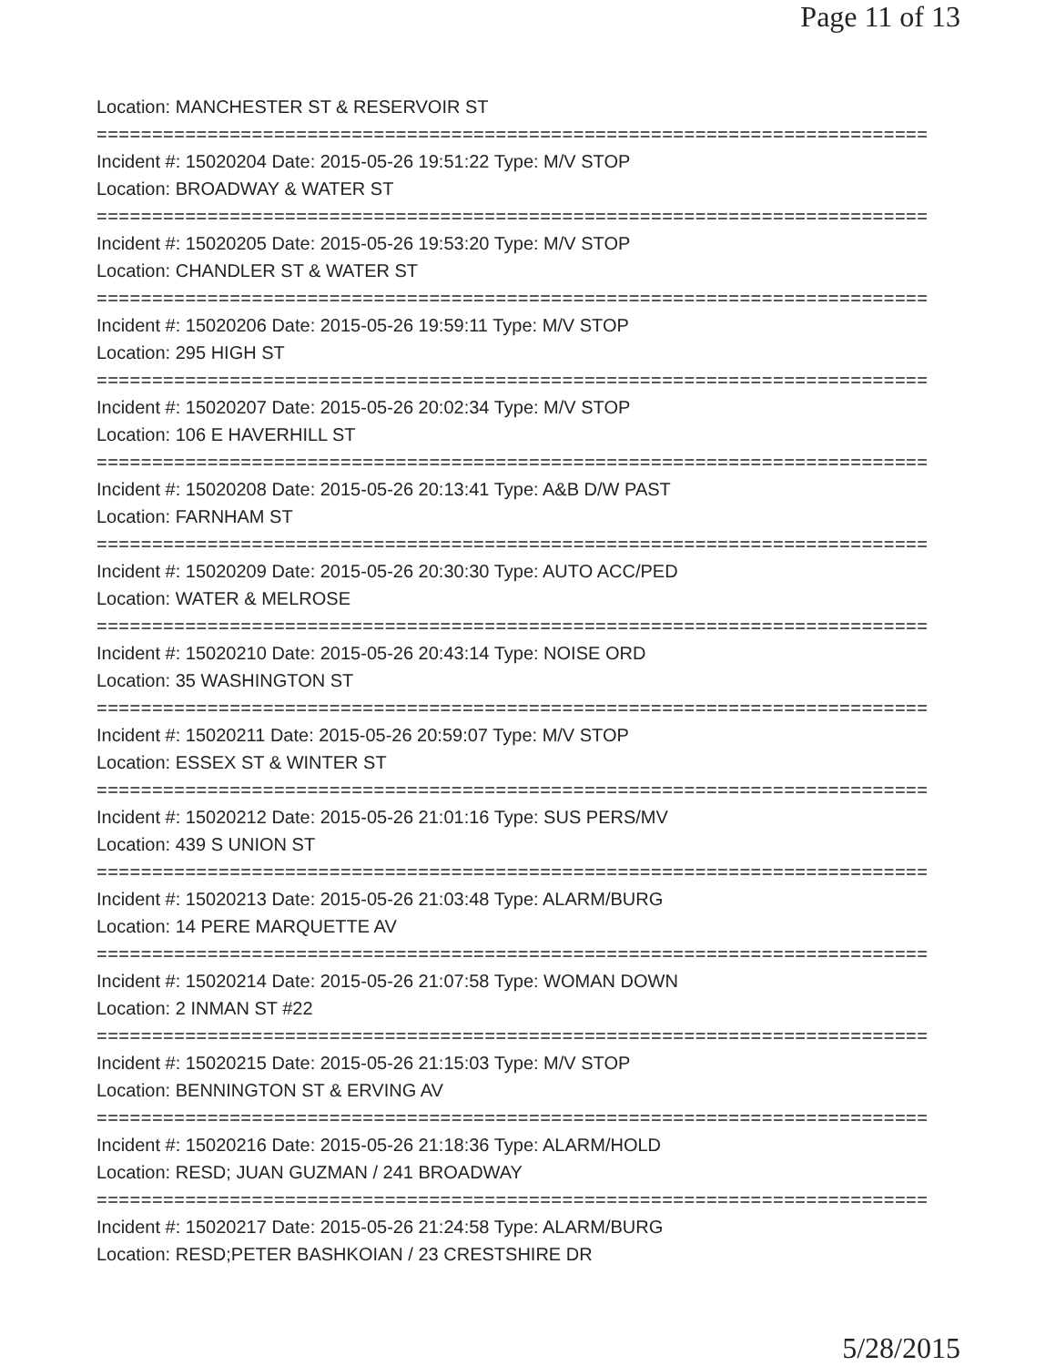Page 11 of 13
Location: MANCHESTER ST & RESERVOIR ST
===========================================================================
Incident #: 15020204 Date: 2015-05-26 19:51:22 Type: M/V STOP
Location: BROADWAY & WATER ST
===========================================================================
Incident #: 15020205 Date: 2015-05-26 19:53:20 Type: M/V STOP
Location: CHANDLER ST & WATER ST
===========================================================================
Incident #: 15020206 Date: 2015-05-26 19:59:11 Type: M/V STOP
Location: 295 HIGH ST
===========================================================================
Incident #: 15020207 Date: 2015-05-26 20:02:34 Type: M/V STOP
Location: 106 E HAVERHILL ST
===========================================================================
Incident #: 15020208 Date: 2015-05-26 20:13:41 Type: A&B D/W PAST
Location: FARNHAM ST
===========================================================================
Incident #: 15020209 Date: 2015-05-26 20:30:30 Type: AUTO ACC/PED
Location: WATER & MELROSE
===========================================================================
Incident #: 15020210 Date: 2015-05-26 20:43:14 Type: NOISE ORD
Location: 35 WASHINGTON ST
===========================================================================
Incident #: 15020211 Date: 2015-05-26 20:59:07 Type: M/V STOP
Location: ESSEX ST & WINTER ST
===========================================================================
Incident #: 15020212 Date: 2015-05-26 21:01:16 Type: SUS PERS/MV
Location: 439 S UNION ST
===========================================================================
Incident #: 15020213 Date: 2015-05-26 21:03:48 Type: ALARM/BURG
Location: 14 PERE MARQUETTE AV
===========================================================================
Incident #: 15020214 Date: 2015-05-26 21:07:58 Type: WOMAN DOWN
Location: 2 INMAN ST #22
===========================================================================
Incident #: 15020215 Date: 2015-05-26 21:15:03 Type: M/V STOP
Location: BENNINGTON ST & ERVING AV
===========================================================================
Incident #: 15020216 Date: 2015-05-26 21:18:36 Type: ALARM/HOLD
Location: RESD; JUAN GUZMAN / 241 BROADWAY
===========================================================================
Incident #: 15020217 Date: 2015-05-26 21:24:58 Type: ALARM/BURG
Location: RESD;PETER BASHKOIAN / 23 CRESTSHIRE DR
5/28/2015